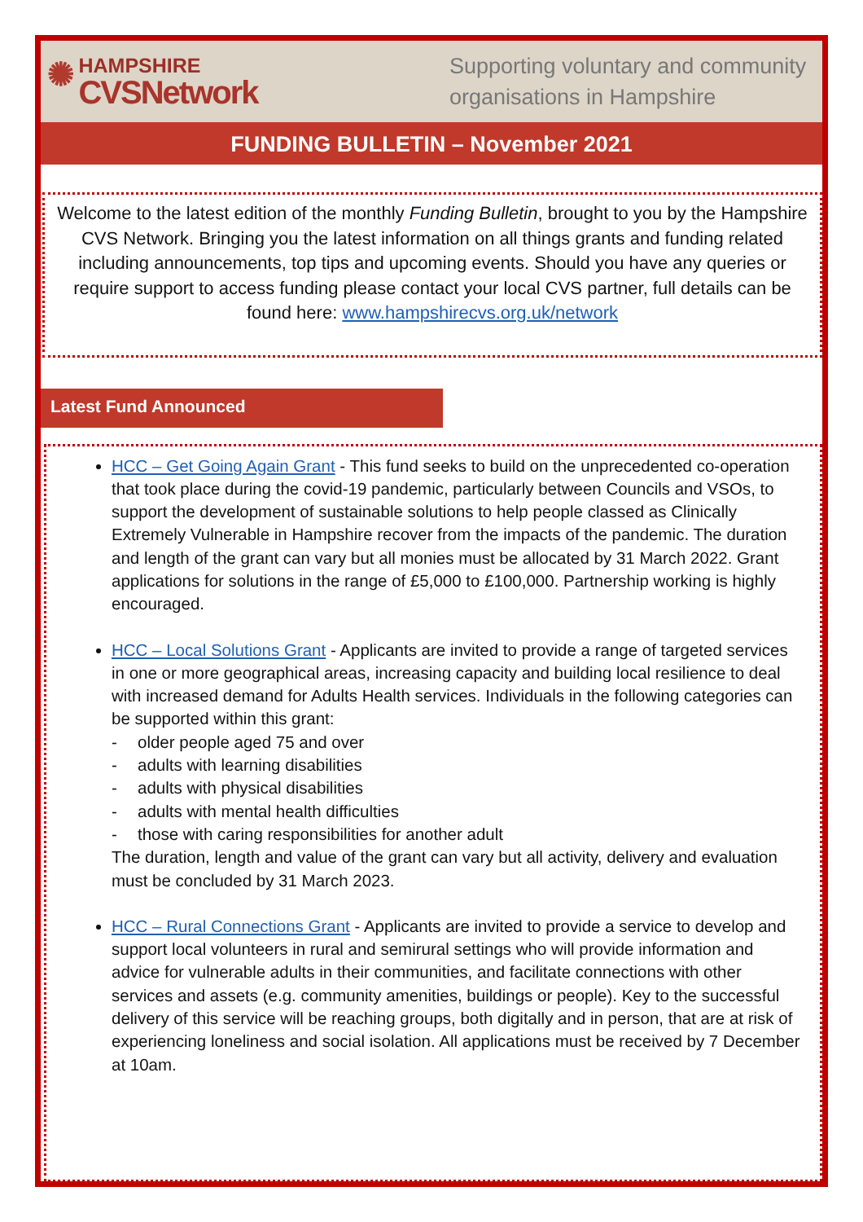✺
HAMPSHIRE
CVSNetwork
Supporting voluntary and community organisations in Hampshire
FUNDING BULLETIN – November 2021
Welcome to the latest edition of the monthly Funding Bulletin, brought to you by the Hampshire CVS Network. Bringing you the latest information on all things grants and funding related including announcements, top tips and upcoming events. Should you have any queries or require support to access funding please contact your local CVS partner, full details can be found here: www.hampshirecvs.org.uk/network
Latest Fund Announced
HCC – Get Going Again Grant - This fund seeks to build on the unprecedented co-operation that took place during the covid-19 pandemic, particularly between Councils and VSOs, to support the development of sustainable solutions to help people classed as Clinically Extremely Vulnerable in Hampshire recover from the impacts of the pandemic. The duration and length of the grant can vary but all monies must be allocated by 31 March 2022. Grant applications for solutions in the range of £5,000 to £100,000. Partnership working is highly encouraged.
HCC – Local Solutions Grant - Applicants are invited to provide a range of targeted services in one or more geographical areas, increasing capacity and building local resilience to deal with increased demand for Adults Health services. Individuals in the following categories can be supported within this grant:
- older people aged 75 and over
- adults with learning disabilities
- adults with physical disabilities
- adults with mental health difficulties
- those with caring responsibilities for another adult
The duration, length and value of the grant can vary but all activity, delivery and evaluation must be concluded by 31 March 2023.
HCC – Rural Connections Grant - Applicants are invited to provide a service to develop and support local volunteers in rural and semirural settings who will provide information and advice for vulnerable adults in their communities, and facilitate connections with other services and assets (e.g. community amenities, buildings or people). Key to the successful delivery of this service will be reaching groups, both digitally and in person, that are at risk of experiencing loneliness and social isolation. All applications must be received by 7 December at 10am.